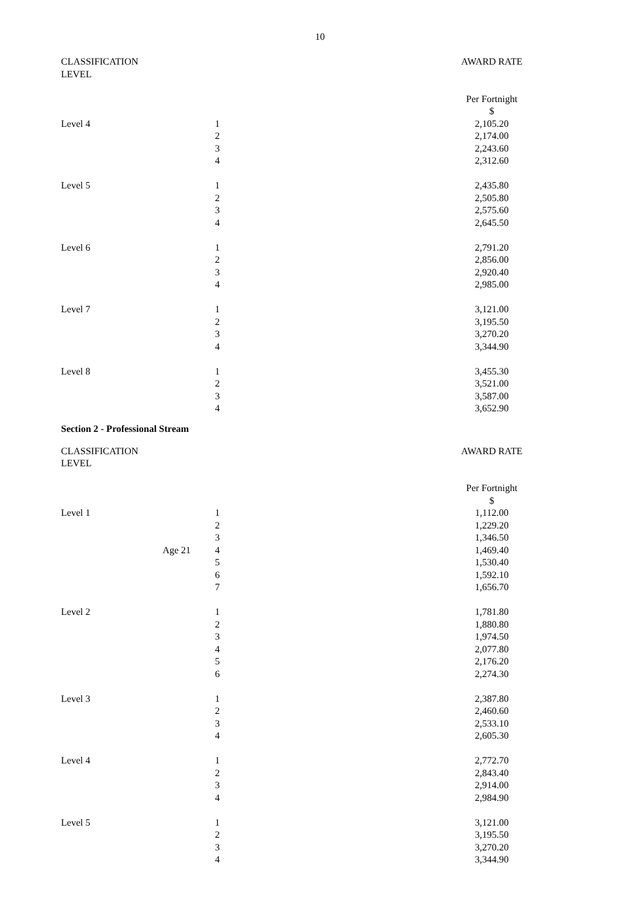10
| CLASSIFICATION LEVEL | | | | AWARD RATE |
| | | | | Per Fortnight |
| | | | | $ |
| Level 4 | | 1 | | 2,105.20 |
| | | 2 | | 2,174.00 |
| | | 3 | | 2,243.60 |
| | | 4 | | 2,312.60 |
| Level 5 | | 1 | | 2,435.80 |
| | | 2 | | 2,505.80 |
| | | 3 | | 2,575.60 |
| | | 4 | | 2,645.50 |
| Level 6 | | 1 | | 2,791.20 |
| | | 2 | | 2,856.00 |
| | | 3 | | 2,920.40 |
| | | 4 | | 2,985.00 |
| Level 7 | | 1 | | 3,121.00 |
| | | 2 | | 3,195.50 |
| | | 3 | | 3,270.20 |
| | | 4 | | 3,344.90 |
| Level 8 | | 1 | | 3,455.30 |
| | | 2 | | 3,521.00 |
| | | 3 | | 3,587.00 |
| | | 4 | | 3,652.90 |
Section 2 - Professional Stream
| CLASSIFICATION LEVEL | | | | AWARD RATE |
| | | | | Per Fortnight |
| | | | | $ |
| Level 1 | | 1 | | 1,112.00 |
| | | 2 | | 1,229.20 |
| | | 3 | | 1,346.50 |
| | Age 21 | 4 | | 1,469.40 |
| | | 5 | | 1,530.40 |
| | | 6 | | 1,592.10 |
| | | 7 | | 1,656.70 |
| Level 2 | | 1 | | 1,781.80 |
| | | 2 | | 1,880.80 |
| | | 3 | | 1,974.50 |
| | | 4 | | 2,077.80 |
| | | 5 | | 2,176.20 |
| | | 6 | | 2,274.30 |
| Level 3 | | 1 | | 2,387.80 |
| | | 2 | | 2,460.60 |
| | | 3 | | 2,533.10 |
| | | 4 | | 2,605.30 |
| Level 4 | | 1 | | 2,772.70 |
| | | 2 | | 2,843.40 |
| | | 3 | | 2,914.00 |
| | | 4 | | 2,984.90 |
| Level 5 | | 1 | | 3,121.00 |
| | | 2 | | 3,195.50 |
| | | 3 | | 3,270.20 |
| | | 4 | | 3,344.90 |